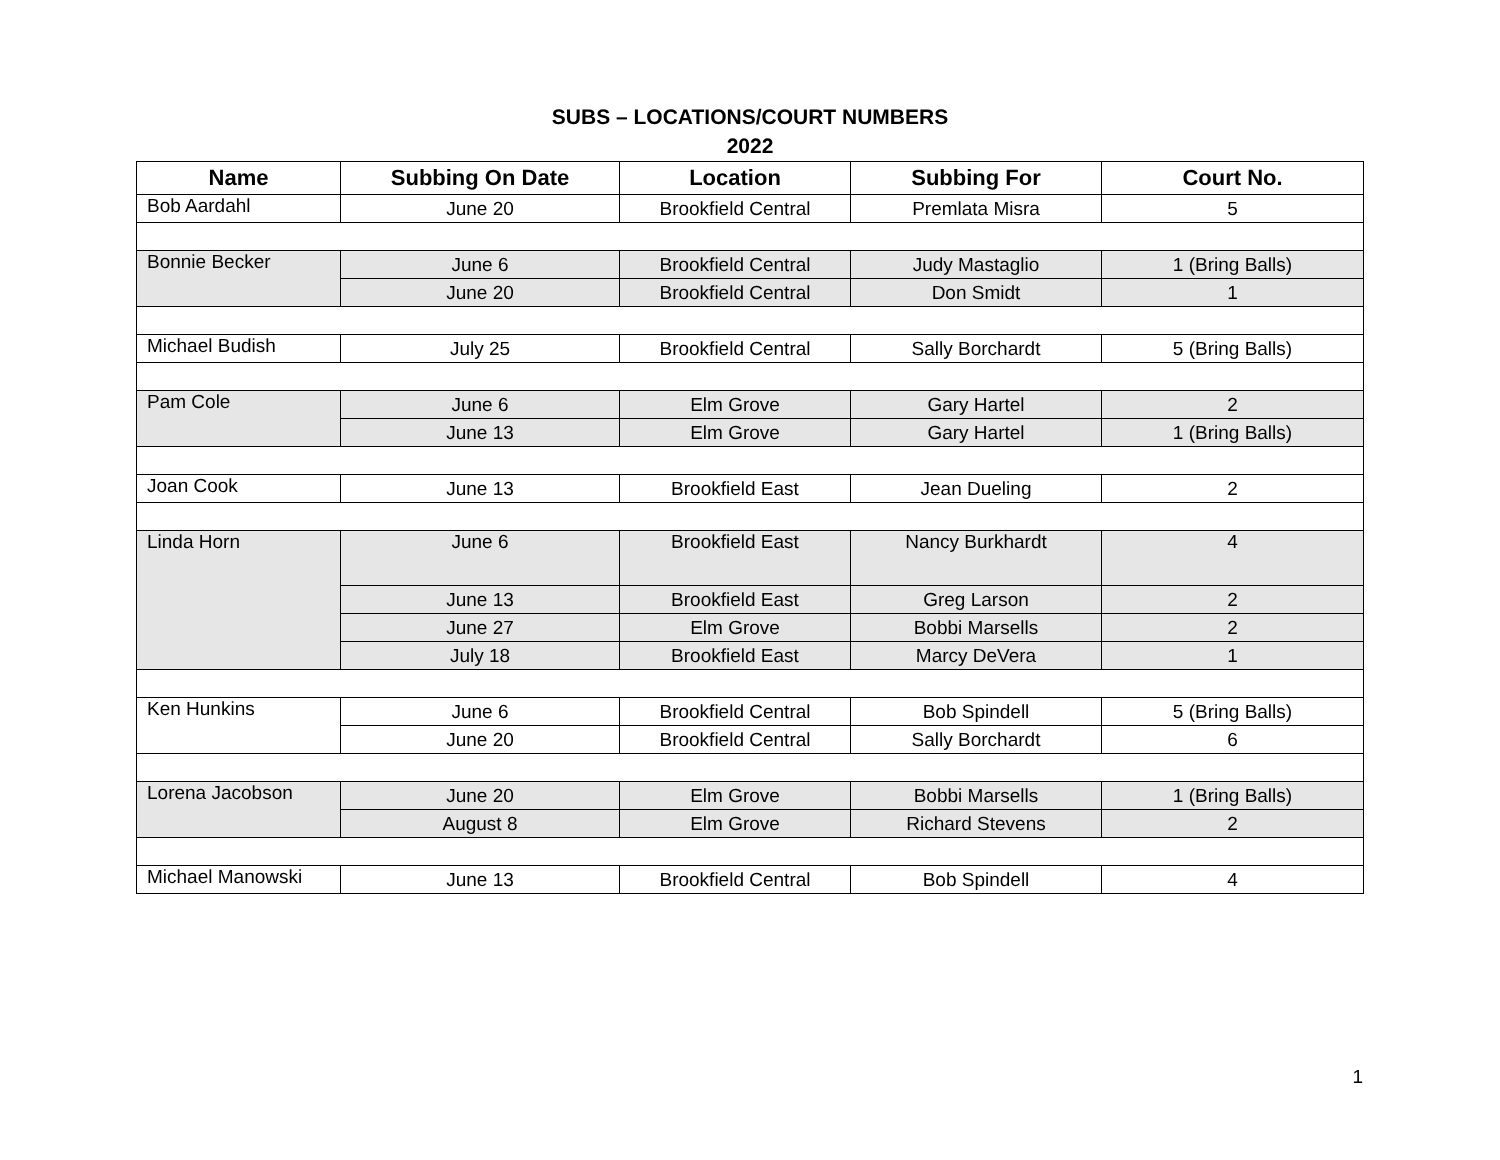SUBS – LOCATIONS/COURT NUMBERS
2022
| Name | Subbing On Date | Location | Subbing For | Court No. |
| --- | --- | --- | --- | --- |
| Bob Aardahl | June 20 | Brookfield Central | Premlata Misra | 5 |
| Bonnie Becker | June 6 | Brookfield Central | Judy Mastaglio | 1 (Bring Balls) |
| | June 20 | Brookfield Central | Don Smidt | 1 |
| Michael Budish | July 25 | Brookfield Central | Sally Borchardt | 5 (Bring Balls) |
| Pam Cole | June 6 | Elm Grove | Gary Hartel | 2 |
| | June 13 | Elm Grove | Gary Hartel | 1 (Bring Balls) |
| Joan Cook | June 13 | Brookfield East | Jean Dueling | 2 |
| Linda Horn | June 6 | Brookfield East | Nancy Burkhardt | 4 |
| | June 13 | Brookfield East | Greg Larson | 2 |
| | June 27 | Elm Grove | Bobbi Marsells | 2 |
| | July 18 | Brookfield East | Marcy DeVera | 1 |
| Ken Hunkins | June 6 | Brookfield Central | Bob Spindell | 5 (Bring Balls) |
| | June 20 | Brookfield Central | Sally Borchardt | 6 |
| Lorena Jacobson | June 20 | Elm Grove | Bobbi Marsells | 1 (Bring Balls) |
| | August 8 | Elm Grove | Richard Stevens | 2 |
| Michael Manowski | June 13 | Brookfield Central | Bob Spindell | 4 |
1